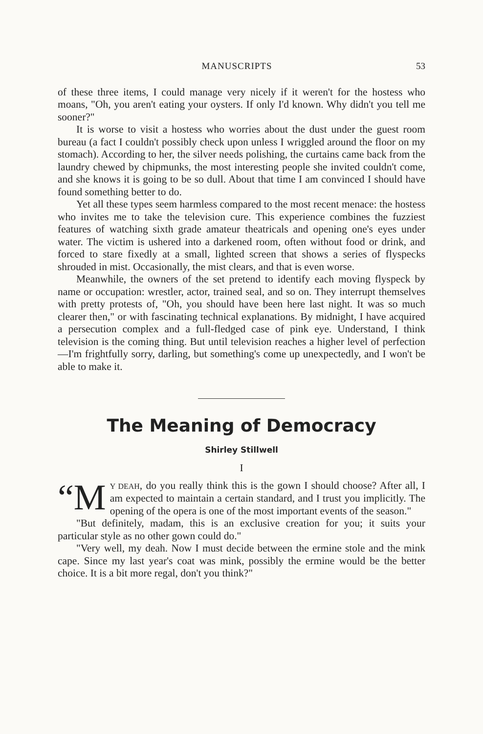MANUSCRIPTS 53
of these three items, I could manage very nicely if it weren't for the hostess who moans, "Oh, you aren't eating your oysters. If only I'd known. Why didn't you tell me sooner?"
It is worse to visit a hostess who worries about the dust under the guest room bureau (a fact I couldn't possibly check upon unless I wriggled around the floor on my stomach). According to her, the silver needs polishing, the curtains came back from the laundry chewed by chipmunks, the most interesting people she invited couldn't come, and she knows it is going to be so dull. About that time I am convinced I should have found something better to do.
Yet all these types seem harmless compared to the most recent menace: the hostess who invites me to take the television cure. This experience combines the fuzziest features of watching sixth grade amateur theatricals and opening one's eyes under water. The victim is ushered into a darkened room, often without food or drink, and forced to stare fixedly at a small, lighted screen that shows a series of flyspecks shrouded in mist. Occasionally, the mist clears, and that is even worse.
Meanwhile, the owners of the set pretend to identify each moving flyspeck by name or occupation: wrestler, actor, trained seal, and so on. They interrupt themselves with pretty protests of, "Oh, you should have been here last night. It was so much clearer then," or with fascinating technical explanations. By midnight, I have acquired a persecution complex and a full-fledged case of pink eye. Understand, I think television is the coming thing. But until television reaches a higher level of perfection—I'm frightfully sorry, darling, but something's come up unexpectedly, and I won't be able to make it.
The Meaning of Democracy
Shirley Stillwell
I
“M Y DEAH, do you really think this is the gown I should choose? After all, I am expected to maintain a certain standard, and I trust you implicitly. The opening of the opera is one of the most important events of the season."
"But definitely, madam, this is an exclusive creation for you; it suits your particular style as no other gown could do."
"Very well, my deah. Now I must decide between the ermine stole and the mink cape. Since my last year's coat was mink, possibly the ermine would be the better choice. It is a bit more regal, don't you think?"